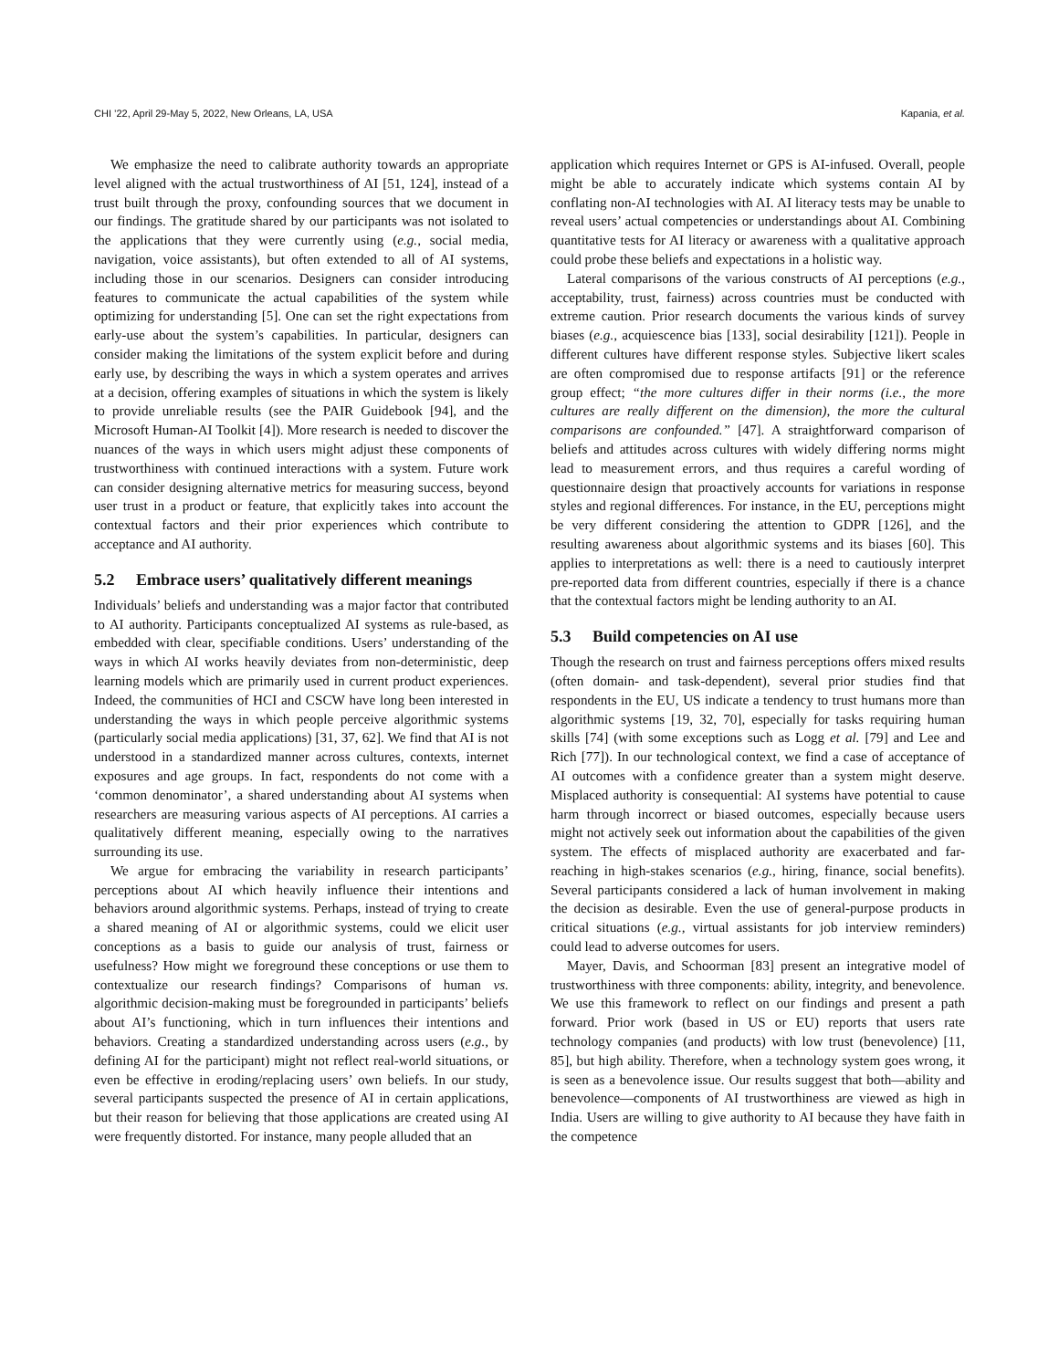CHI ’22, April 29-May 5, 2022, New Orleans, LA, USA Kapania, et al.
We emphasize the need to calibrate authority towards an appropriate level aligned with the actual trustworthiness of AI [51, 124], instead of a trust built through the proxy, confounding sources that we document in our findings. The gratitude shared by our participants was not isolated to the applications that they were currently using (e.g., social media, navigation, voice assistants), but often extended to all of AI systems, including those in our scenarios. Designers can consider introducing features to communicate the actual capabilities of the system while optimizing for understanding [5]. One can set the right expectations from early-use about the system’s capabilities. In particular, designers can consider making the limitations of the system explicit before and during early use, by describing the ways in which a system operates and arrives at a decision, offering examples of situations in which the system is likely to provide unreliable results (see the PAIR Guidebook [94], and the Microsoft Human-AI Toolkit [4]). More research is needed to discover the nuances of the ways in which users might adjust these components of trustworthiness with continued interactions with a system. Future work can consider designing alternative metrics for measuring success, beyond user trust in a product or feature, that explicitly takes into account the contextual factors and their prior experiences which contribute to acceptance and AI authority.
5.2 Embrace users’ qualitatively different meanings
Individuals’ beliefs and understanding was a major factor that contributed to AI authority. Participants conceptualized AI systems as rule-based, as embedded with clear, specifiable conditions. Users’ understanding of the ways in which AI works heavily deviates from non-deterministic, deep learning models which are primarily used in current product experiences. Indeed, the communities of HCI and CSCW have long been interested in understanding the ways in which people perceive algorithmic systems (particularly social media applications) [31, 37, 62]. We find that AI is not understood in a standardized manner across cultures, contexts, internet exposures and age groups. In fact, respondents do not come with a ‘common denominator’, a shared understanding about AI systems when researchers are measuring various aspects of AI perceptions. AI carries a qualitatively different meaning, especially owing to the narratives surrounding its use.
We argue for embracing the variability in research participants’ perceptions about AI which heavily influence their intentions and behaviors around algorithmic systems. Perhaps, instead of trying to create a shared meaning of AI or algorithmic systems, could we elicit user conceptions as a basis to guide our analysis of trust, fairness or usefulness? How might we foreground these conceptions or use them to contextualize our research findings? Comparisons of human vs. algorithmic decision-making must be foregrounded in participants’ beliefs about AI’s functioning, which in turn influences their intentions and behaviors. Creating a standardized understanding across users (e.g., by defining AI for the participant) might not reflect real-world situations, or even be effective in eroding/replacing users’ own beliefs. In our study, several participants suspected the presence of AI in certain applications, but their reason for believing that those applications are created using AI were frequently distorted. For instance, many people alluded that an
application which requires Internet or GPS is AI-infused. Overall, people might be able to accurately indicate which systems contain AI by conflating non-AI technologies with AI. AI literacy tests may be unable to reveal users’ actual competencies or understandings about AI. Combining quantitative tests for AI literacy or awareness with a qualitative approach could probe these beliefs and expectations in a holistic way.
Lateral comparisons of the various constructs of AI perceptions (e.g., acceptability, trust, fairness) across countries must be conducted with extreme caution. Prior research documents the various kinds of survey biases (e.g., acquiescence bias [133], social desirability [121]). People in different cultures have different response styles. Subjective likert scales are often compromised due to response artifacts [91] or the reference group effect; “the more cultures differ in their norms (i.e., the more cultures are really different on the dimension), the more the cultural comparisons are confounded.” [47]. A straightforward comparison of beliefs and attitudes across cultures with widely differing norms might lead to measurement errors, and thus requires a careful wording of questionnaire design that proactively accounts for variations in response styles and regional differences. For instance, in the EU, perceptions might be very different considering the attention to GDPR [126], and the resulting awareness about algorithmic systems and its biases [60]. This applies to interpretations as well: there is a need to cautiously interpret pre-reported data from different countries, especially if there is a chance that the contextual factors might be lending authority to an AI.
5.3 Build competencies on AI use
Though the research on trust and fairness perceptions offers mixed results (often domain- and task-dependent), several prior studies find that respondents in the EU, US indicate a tendency to trust humans more than algorithmic systems [19, 32, 70], especially for tasks requiring human skills [74] (with some exceptions such as Logg et al. [79] and Lee and Rich [77]). In our technological context, we find a case of acceptance of AI outcomes with a confidence greater than a system might deserve. Misplaced authority is consequential: AI systems have potential to cause harm through incorrect or biased outcomes, especially because users might not actively seek out information about the capabilities of the given system. The effects of misplaced authority are exacerbated and far-reaching in high-stakes scenarios (e.g., hiring, finance, social benefits). Several participants considered a lack of human involvement in making the decision as desirable. Even the use of general-purpose products in critical situations (e.g., virtual assistants for job interview reminders) could lead to adverse outcomes for users.
Mayer, Davis, and Schoorman [83] present an integrative model of trustworthiness with three components: ability, integrity, and benevolence. We use this framework to reflect on our findings and present a path forward. Prior work (based in US or EU) reports that users rate technology companies (and products) with low trust (benevolence) [11, 85], but high ability. Therefore, when a technology system goes wrong, it is seen as a benevolence issue. Our results suggest that both—ability and benevolence—components of AI trustworthiness are viewed as high in India. Users are willing to give authority to AI because they have faith in the competence